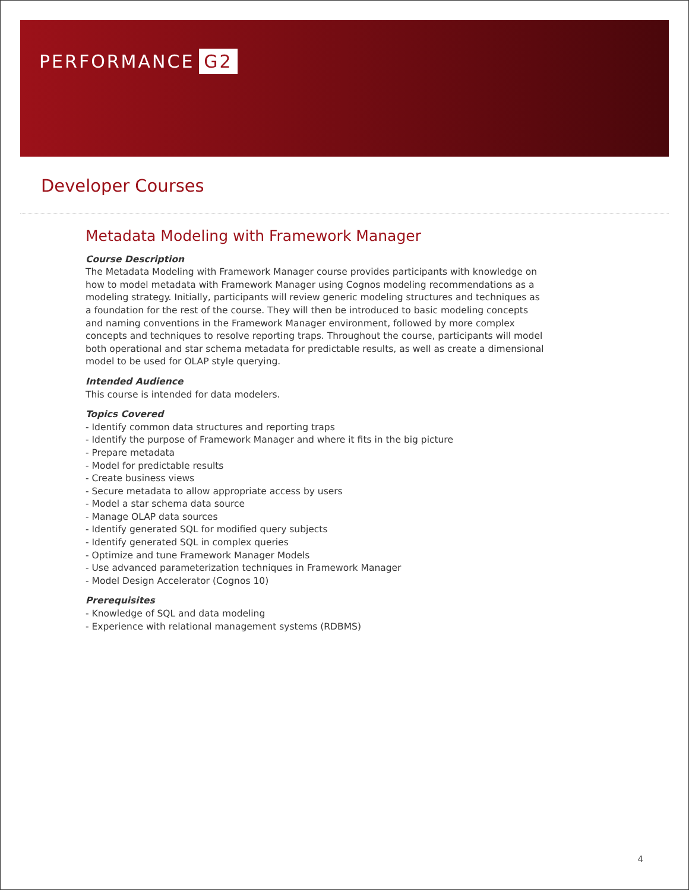PERFORMANCE G2
Developer Courses
Metadata Modeling with Framework Manager
Course Description
The Metadata Modeling with Framework Manager course provides participants with knowledge on how to model metadata with Framework Manager using Cognos modeling recommendations as a modeling strategy. Initially, participants will review generic modeling structures and techniques as a foundation for the rest of the course. They will then be introduced to basic modeling concepts and naming conventions in the Framework Manager environment, followed by more complex concepts and techniques to resolve reporting traps. Throughout the course, participants will model both operational and star schema metadata for predictable results, as well as create a dimensional model to be used for OLAP style querying.
Intended Audience
This course is intended for data modelers.
Topics Covered
- Identify common data structures and reporting traps
- Identify the purpose of Framework Manager and where it fits in the big picture
- Prepare metadata
- Model for predictable results
- Create business views
- Secure metadata to allow appropriate access by users
- Model a star schema data source
- Manage OLAP data sources
- Identify generated SQL for modified query subjects
- Identify generated SQL in complex queries
- Optimize and tune Framework Manager Models
- Use advanced parameterization techniques in Framework Manager
- Model Design Accelerator (Cognos 10)
Prerequisites
- Knowledge of SQL and data modeling
- Experience with relational management systems (RDBMS)
4